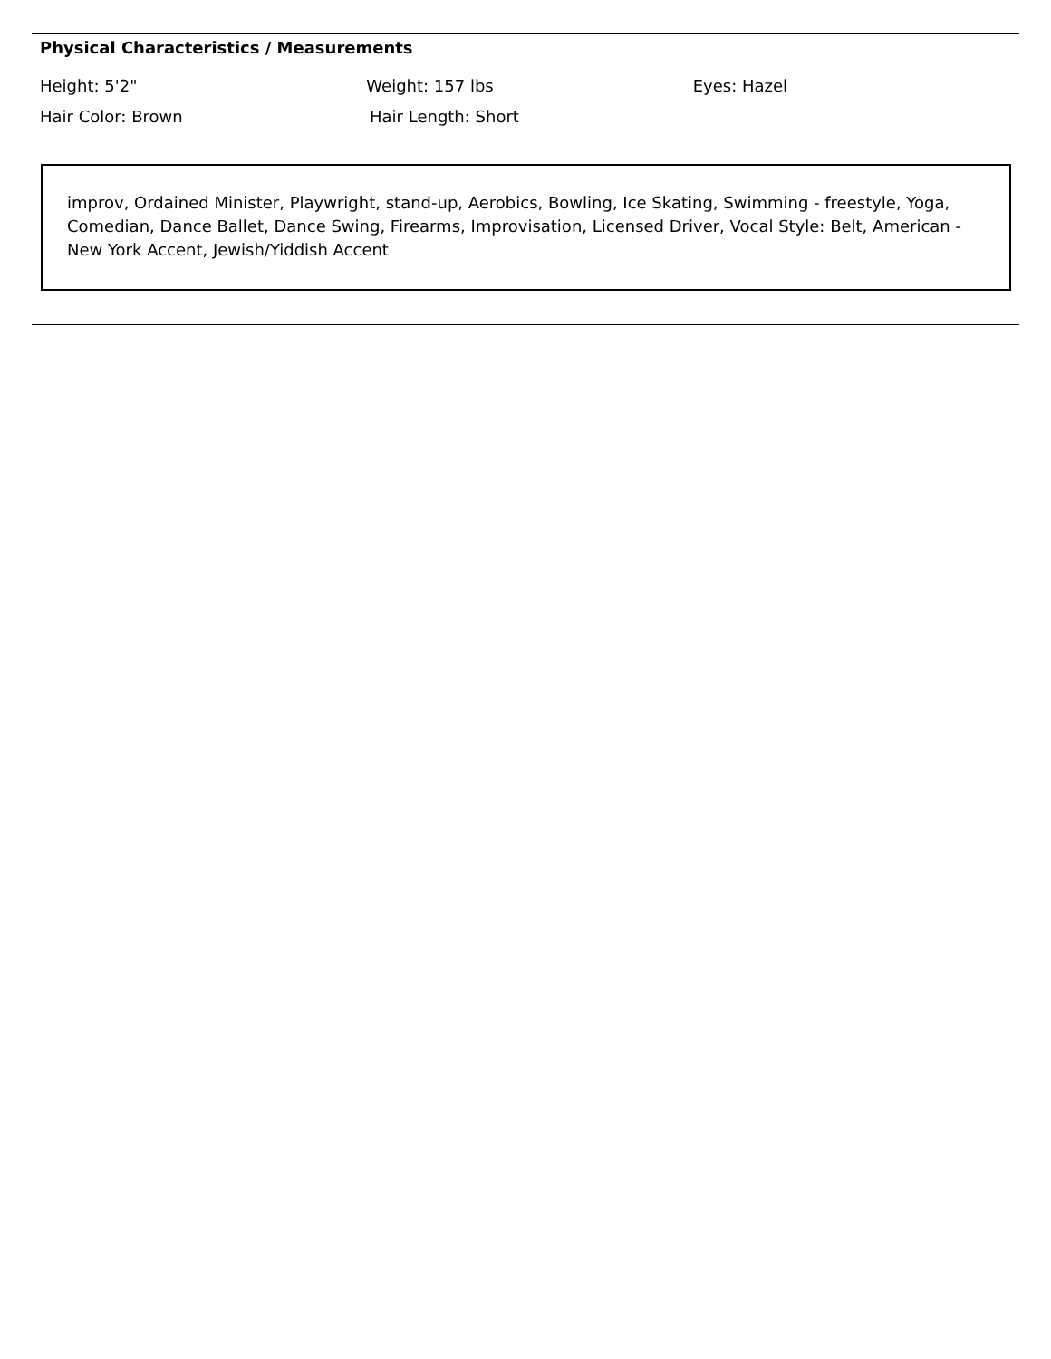Physical Characteristics / Measurements
Height: 5'2" Weight: 157 lbs Eyes: Hazel
Hair Color: Brown Hair Length: Short
improv, Ordained Minister, Playwright, stand-up, Aerobics, Bowling, Ice Skating, Swimming - freestyle, Yoga, Comedian, Dance Ballet, Dance Swing, Firearms, Improvisation, Licensed Driver, Vocal Style: Belt, American - New York Accent, Jewish/Yiddish Accent